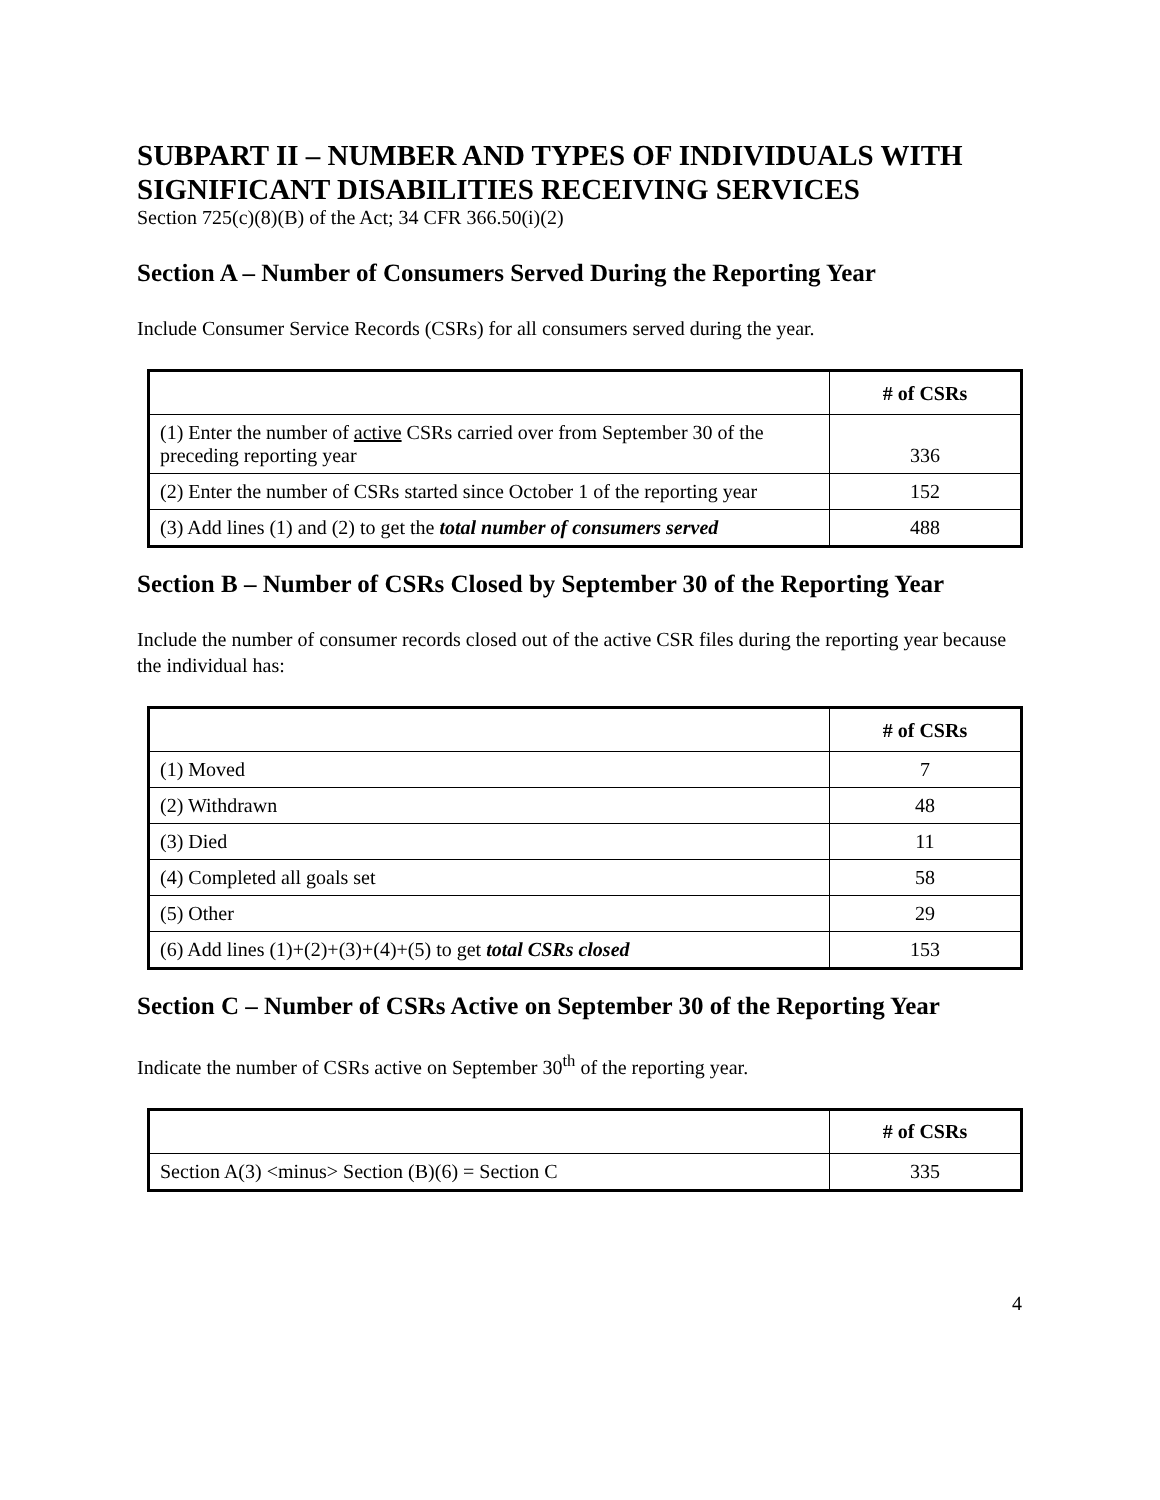SUBPART II – NUMBER AND TYPES OF INDIVIDUALS WITH SIGNIFICANT DISABILITIES RECEIVING SERVICES
Section 725(c)(8)(B) of the Act; 34 CFR 366.50(i)(2)
Section A – Number of Consumers Served During the Reporting Year
Include Consumer Service Records (CSRs) for all consumers served during the year.
| | # of CSRs |
| --- | --- |
| (1) Enter the number of active CSRs carried over from September 30 of the preceding reporting year | 336 |
| (2) Enter the number of CSRs started since October 1 of the reporting year | 152 |
| (3) Add lines (1) and (2) to get the total number of consumers served | 488 |
Section B – Number of CSRs Closed by September 30 of the Reporting Year
Include the number of consumer records closed out of the active CSR files during the reporting year because the individual has:
| | # of CSRs |
| --- | --- |
| (1) Moved | 7 |
| (2) Withdrawn | 48 |
| (3) Died | 11 |
| (4) Completed all goals set | 58 |
| (5) Other | 29 |
| (6) Add lines (1)+(2)+(3)+(4)+(5) to get total CSRs closed | 153 |
Section C – Number of CSRs Active on September 30 of the Reporting Year
Indicate the number of CSRs active on September 30<sup>th</sup> of the reporting year.
| | # of CSRs |
| --- | --- |
| Section A(3) <minus> Section (B)(6) = Section C | 335 |
4